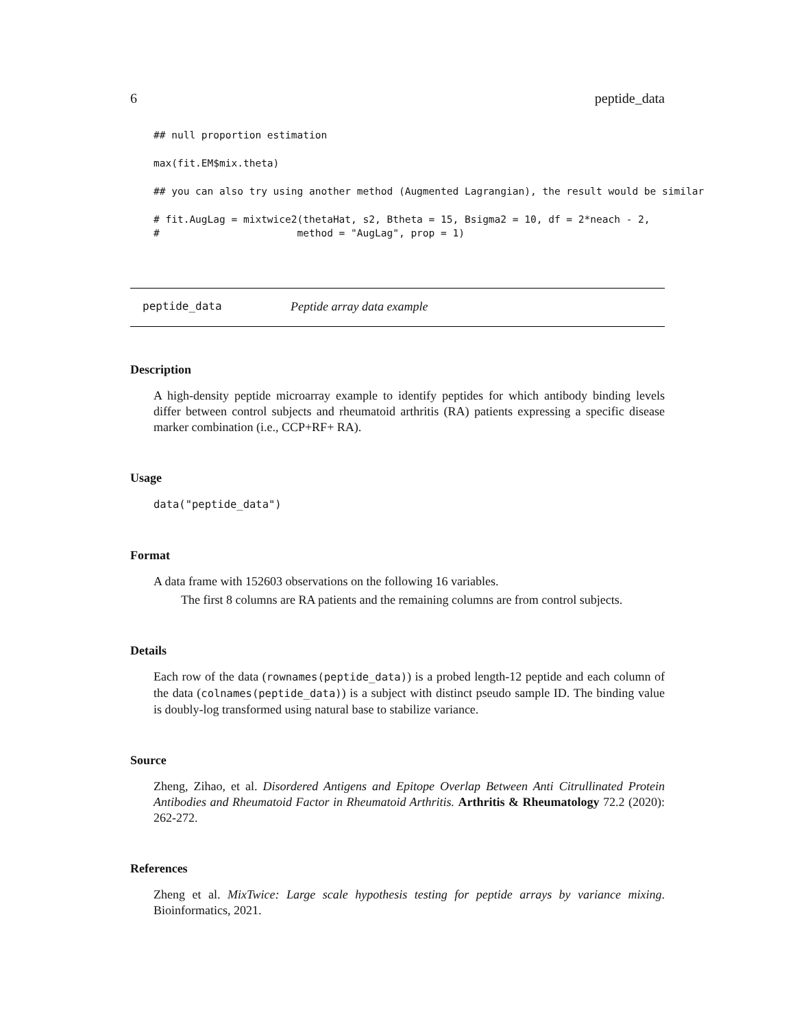6 peptide_data
## null proportion estimation
max(fit.EM$mix.theta)
## you can also try using another method (Augmented Lagrangian), the result would be similar
# fit.AugLag = mixtwice2(thetaHat, s2, Btheta = 15, Bsigma2 = 10, df = 2*neach - 2,
#                       method = "AugLag", prop = 1)
peptide_data Peptide array data example
Description
A high-density peptide microarray example to identify peptides for which antibody binding levels differ between control subjects and rheumatoid arthritis (RA) patients expressing a specific disease marker combination (i.e., CCP+RF+ RA).
Usage
data("peptide_data")
Format
A data frame with 152603 observations on the following 16 variables.
The first 8 columns are RA patients and the remaining columns are from control subjects.
Details
Each row of the data (rownames(peptide_data)) is a probed length-12 peptide and each column of the data (colnames(peptide_data)) is a subject with distinct pseudo sample ID. The binding value is doubly-log transformed using natural base to stabilize variance.
Source
Zheng, Zihao, et al. Disordered Antigens and Epitope Overlap Between Anti Citrullinated Protein Antibodies and Rheumatoid Factor in Rheumatoid Arthritis. Arthritis & Rheumatology 72.2 (2020): 262-272.
References
Zheng et al. MixTwice: Large scale hypothesis testing for peptide arrays by variance mixing. Bioinformatics, 2021.